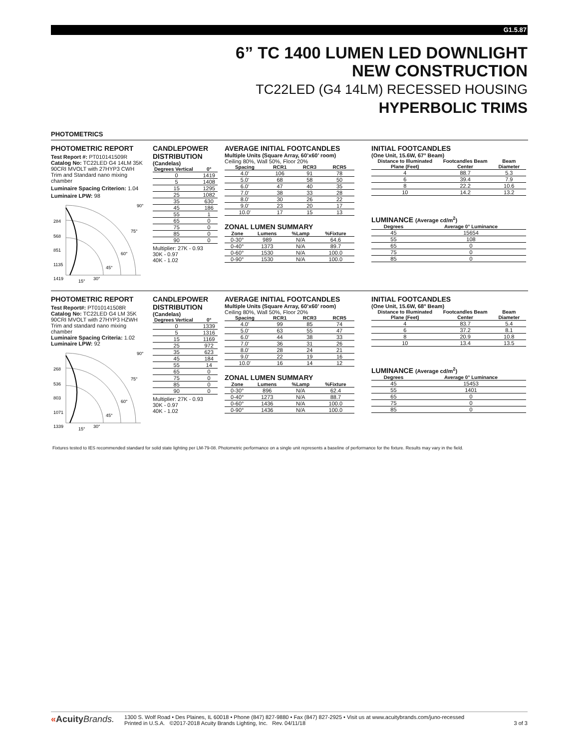G1.5.87
6” TC 1400 LUMEN LED DOWNLIGHT
NEW CONSTRUCTION
TC22LED (G4 14LM) RECESSED HOUSING
HYPERBOLIC TRIMS
PHOTOMETRICS
PHOTOMETRIC REPORT
Test Report #: PT010141509R
Catalog No: TC22LED G4 14LM 35K 90CRI MVOLT with 27HYP3 CWH Trim and Standard nano mixing chamber
Luminaire Spacing Criterion: 1.04
Luminaire LPW: 98
284
568
851
1135
1419
90°
75°
60°
45°
30°
15°
CANDLEPOWER DISTRIBUTION
(Candelas)
| Degrees Vertical | 0° |
| --- | --- |
| 0 | 1419 |
| 5 | 1408 |
| 15 | 1295 |
| 25 | 1082 |
| 35 | 630 |
| 45 | 186 |
| 55 | 1 |
| 65 | 0 |
| 75 | 0 |
| 85 | 0 |
| 90 | 0 |
Multiplier: 27K - 0.93
30K - 0.97
40K - 1.02
AVERAGE INITIAL FOOTCANDLES
Multiple Units (Square Array, 60’x60’ room)
Ceiling 80%, Wall 50%, Floor 20%
| Spacing | RCR1 | RCR3 | RCR5 |
| --- | --- | --- | --- |
| 4.0' | 106 | 91 | 78 |
| 5.0' | 68 | 58 | 50 |
| 6.0' | 47 | 40 | 35 |
| 7.0' | 38 | 33 | 28 |
| 8.0' | 30 | 26 | 22 |
| 9.0' | 23 | 20 | 17 |
| 10.0' | 17 | 15 | 13 |
ZONAL LUMEN SUMMARY
| Zone | Lumens | %Lamp | %Fixture |
| --- | --- | --- | --- |
| 0-30° | 989 | N/A | 64.6 |
| 0-40° | 1373 | N/A | 89.7 |
| 0-60° | 1530 | N/A | 100.0 |
| 0-90° | 1530 | N/A | 100.0 |
INITIAL FOOTCANDLES
(One Unit, 15.6W, 67° Beam)
| Distance to Illuminated Plane (Feet) | Footcandles Beam Center | Beam Diameter |
| --- | --- | --- |
| 4 | 88.7 | 5.3 |
| 6 | 39.4 | 7.9 |
| 8 | 22.2 | 10.6 |
| 10 | 14.2 | 13.2 |
LUMINANCE (Average cd/m<sup>2</sup>)
| Degrees | Average 0° Luminance |
| --- | --- |
| 45 | 15654 |
| 55 | 108 |
| 65 | 0 |
| 75 | 0 |
| 85 | 0 |
PHOTOMETRIC REPORT
Test Report#: PT010141508R
Catalog No: TC22LED G4 LM 35K 90CRI MVOLT with 27HYP3 HZWH Trim and standard nano mixing chamber
Luminaire Spacing Criteria: 1.02
Luminaire LPW: 92
268
536
803
1071
1339
90°
75°
60°
45°
30°
15°
CANDLEPOWER DISTRIBUTION
(Candelas)
| Degrees Vertical | 0° |
| --- | --- |
| 0 | 1339 |
| 5 | 1316 |
| 15 | 1169 |
| 25 | 972 |
| 35 | 623 |
| 45 | 184 |
| 55 | 14 |
| 65 | 0 |
| 75 | 0 |
| 85 | 0 |
| 90 | 0 |
Multiplier: 27K - 0.93
30K - 0.97
40K - 1.02
AVERAGE INITIAL FOOTCANDLES
Multiple Units (Square Array, 60’x60’ room)
Ceiling 80%, Wall 50%, Floor 20%
| Spacing | RCR1 | RCR3 | RCR5 |
| --- | --- | --- | --- |
| 4.0' | 99 | 85 | 74 |
| 5.0' | 63 | 55 | 47 |
| 6.0' | 44 | 38 | 33 |
| 7.0' | 36 | 31 | 26 |
| 8.0' | 28 | 24 | 21 |
| 9.0' | 22 | 19 | 16 |
| 10.0' | 16 | 14 | 12 |
ZONAL LUMEN SUMMARY
| Zone | Lumens | %Lamp | %Fixture |
| --- | --- | --- | --- |
| 0-30° | 896 | N/A | 62.4 |
| 0-40° | 1273 | N/A | 88.7 |
| 0-60° | 1436 | N/A | 100.0 |
| 0-90° | 1436 | N/A | 100.0 |
INITIAL FOOTCANDLES
(One Unit, 15.6W, 68° Beam)
| Distance to Illuminated Plane (Feet) | Footcandles Beam Center | Beam Diameter |
| --- | --- | --- |
| 4 | 83.7 | 5.4 |
| 6 | 37.2 | 8.1 |
| 8 | 20.9 | 10.8 |
| 10 | 13.4 | 13.5 |
LUMINANCE (Average cd/m<sup>2</sup>)
| Degrees | Average 0° Luminance |
| --- | --- |
| 45 | 15453 |
| 55 | 1401 |
| 65 | 0 |
| 75 | 0 |
| 85 | 0 |
Fixtures tested to IES recommended standard for solid state lighting per LM-79-08. Photometric performance on a single unit represents a baseline of performance for the fixture. Results may vary in the field.
«AcuityBrands.
1300 S. Wolf Road • Des Plaines, IL 60018 • Phone (847) 827-9880 • Fax (847) 827-2925 • Visit us at www.acuitybrands.com/juno-recessed
Printed in U.S.A. ©2017-2018 Acuity Brands Lighting, Inc. Rev. 04/11/18 3 of 3